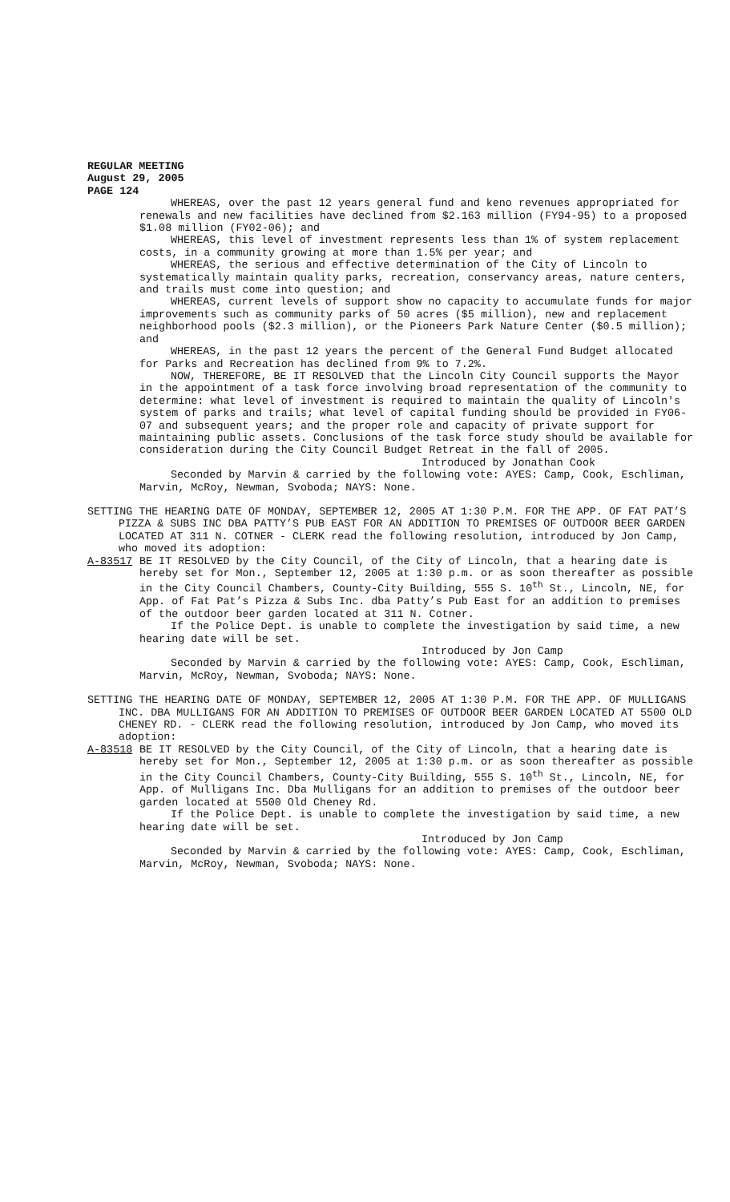REGULAR MEETING
August 29, 2005
PAGE 124
WHEREAS, over the past 12 years general fund and keno revenues appropriated for renewals and new facilities have declined from $2.163 million (FY94-95) to a proposed $1.08 million (FY02-06); and
WHEREAS, this level of investment represents less than 1% of system replacement costs, in a community growing at more than 1.5% per year; and
WHEREAS, the serious and effective determination of the City of Lincoln to systematically maintain quality parks, recreation, conservancy areas, nature centers, and trails must come into question; and
WHEREAS, current levels of support show no capacity to accumulate funds for major improvements such as community parks of 50 acres ($5 million), new and replacement neighborhood pools ($2.3 million), or the Pioneers Park Nature Center ($0.5 million); and
WHEREAS, in the past 12 years the percent of the General Fund Budget allocated for Parks and Recreation has declined from 9% to 7.2%.
NOW, THEREFORE, BE IT RESOLVED that the Lincoln City Council supports the Mayor in the appointment of a task force involving broad representation of the community to determine: what level of investment is required to maintain the quality of Lincoln's system of parks and trails; what level of capital funding should be provided in FY06-07 and subsequent years; and the proper role and capacity of private support for maintaining public assets. Conclusions of the task force study should be available for consideration during the City Council Budget Retreat in the fall of 2005.
Introduced by Jonathan Cook
Seconded by Marvin & carried by the following vote: AYES: Camp, Cook, Eschliman, Marvin, McRoy, Newman, Svoboda; NAYS: None.
SETTING THE HEARING DATE OF MONDAY, SEPTEMBER 12, 2005 AT 1:30 P.M. FOR THE APP. OF FAT PAT’S PIZZA & SUBS INC DBA PATTY’S PUB EAST FOR AN ADDITION TO PREMISES OF OUTDOOR BEER GARDEN LOCATED AT 311 N. COTNER - CLERK read the following resolution, introduced by Jon Camp, who moved its adoption:
A-83517 BE IT RESOLVED by the City Council, of the City of Lincoln, that a hearing date is hereby set for Mon., September 12, 2005 at 1:30 p.m. or as soon thereafter as possible in the City Council Chambers, County-City Building, 555 S. 10<sup>th</sup> St., Lincoln, NE, for App. of Fat Pat’s Pizza & Subs Inc. dba Patty’s Pub East for an addition to premises of the outdoor beer garden located at 311 N. Cotner.
If the Police Dept. is unable to complete the investigation by said time, a new hearing date will be set.
Introduced by Jon Camp
Seconded by Marvin & carried by the following vote: AYES: Camp, Cook, Eschliman, Marvin, McRoy, Newman, Svoboda; NAYS: None.
SETTING THE HEARING DATE OF MONDAY, SEPTEMBER 12, 2005 AT 1:30 P.M. FOR THE APP. OF MULLIGANS INC. DBA MULLIGANS FOR AN ADDITION TO PREMISES OF OUTDOOR BEER GARDEN LOCATED AT 5500 OLD CHENEY RD. - CLERK read the following resolution, introduced by Jon Camp, who moved its adoption:
A-83518 BE IT RESOLVED by the City Council, of the City of Lincoln, that a hearing date is hereby set for Mon., September 12, 2005 at 1:30 p.m. or as soon thereafter as possible in the City Council Chambers, County-City Building, 555 S. 10<sup>th</sup> St., Lincoln, NE, for App. of Mulligans Inc. Dba Mulligans for an addition to premises of the outdoor beer garden located at 5500 Old Cheney Rd.
If the Police Dept. is unable to complete the investigation by said time, a new hearing date will be set.
Introduced by Jon Camp
Seconded by Marvin & carried by the following vote: AYES: Camp, Cook, Eschliman, Marvin, McRoy, Newman, Svoboda; NAYS: None.